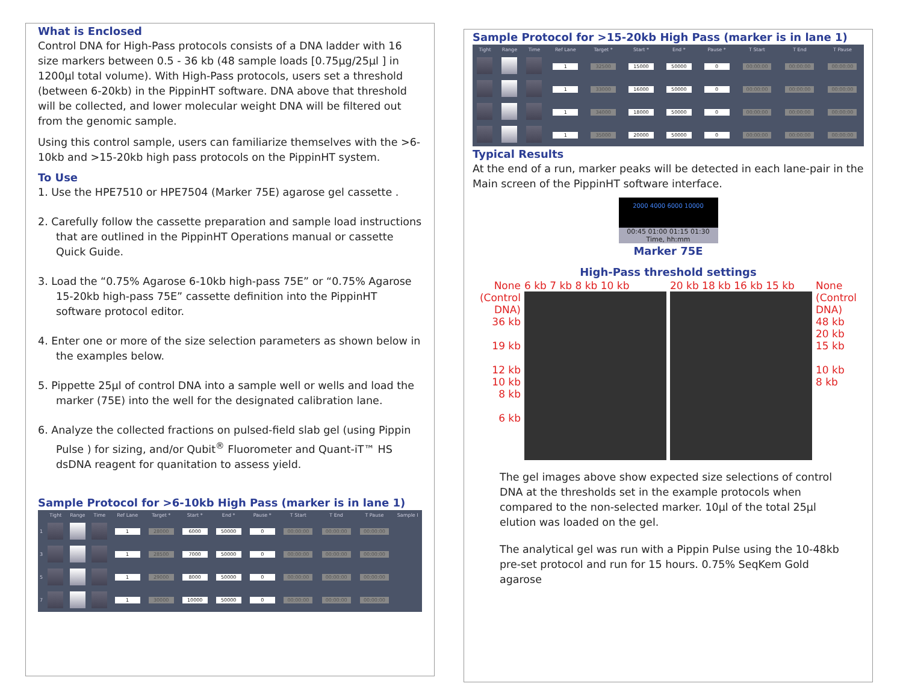What is Enclosed
Control DNA for High-Pass protocols consists of a DNA ladder with 16 size markers between 0.5 - 36 kb (48 sample loads [0.75µg/25µl ] in 1200µl total volume). With High-Pass protocols, users set a threshold (between 6-20kb) in the PippinHT software. DNA above that threshold will be collected, and lower molecular weight DNA will be filtered out from the genomic sample.
Using this control sample, users can familiarize themselves with the >6-10kb and >15-20kb high pass protocols on the PippinHT system.
To Use
1. Use the HPE7510 or HPE7504 (Marker 75E) agarose gel cassette .
2. Carefully follow the cassette preparation and sample load instructions that are outlined in the PippinHT Operations manual or cassette Quick Guide.
3. Load the “0.75% Agarose 6-10kb high-pass 75E” or “0.75% Agarose 15-20kb high-pass 75E” cassette definition into the PippinHT software protocol editor.
4. Enter one or more of the size selection parameters as shown below in the examples below.
5. Pippette 25µl of control DNA into a sample well or wells and load the marker (75E) into the well for the designated calibration lane.
6. Analyze the collected fractions on pulsed-field slab gel (using Pippin Pulse ) for sizing, and/or Qubit<sup>®</sup> Fluorometer and Quant-iT™ HS dsDNA reagent for quanitation to assess yield.
Sample Protocol for >6-10kb High Pass (marker is in lane 1)
| | Tight | Range | Time | Ref Lane | Target * | Start * | End * | Pause * | T Start | T End | T Pause | Sample I |
| --- | --- | --- | --- | --- | --- | --- | --- | --- | --- | --- | --- | --- |
| 1 | | | | 1 | 28000 | 6000 | 50000 | 0 | 00:00:00 | 00:00:00 | 00:00:00 | |
| 3 | | | | 1 | 28500 | 7000 | 50000 | 0 | 00:00:00 | 00:00:00 | 00:00:00 | |
| 5 | | | | 1 | 29000 | 8000 | 50000 | 0 | 00:00:00 | 00:00:00 | 00:00:00 | |
| 7 | | | | 1 | 30000 | 10000 | 50000 | 0 | 00:00:00 | 00:00:00 | 00:00:00 | |
Sample Protocol for >15-20kb High Pass (marker is in lane 1)
| Tight | Range | Time | Ref Lane | Target * | Start * | End * | Pause * | T Start | T End | T Pause |
| --- | --- | --- | --- | --- | --- | --- | --- | --- | --- | --- |
| | | | 1 | 32500 | 15000 | 50000 | 0 | 00:00:00 | 00:00:00 | 00:00:00 |
| | | | 1 | 33000 | 16000 | 50000 | 0 | 00:00:00 | 00:00:00 | 00:00:00 |
| | | | 1 | 34000 | 18000 | 50000 | 0 | 00:00:00 | 00:00:00 | 00:00:00 |
| | | | 1 | 35000 | 20000 | 50000 | 0 | 00:00:00 | 00:00:00 | 00:00:00 |
Typical Results
At the end of a run, marker peaks will be detected in each lane-pair in the Main screen of the PippinHT software interface.
2000 4000 6000 10000
00:45 01:00 01:15 01:30
Time, hh:mm
Marker 75E
High-Pass threshold settings
None (Control DNA)
36 kb
19 kb
12 kb
10 kb
8 kb
6 kb
6 kb 7 kb 8 kb 10 kb 20 kb 18 kb 16 kb 15 kb None (Control DNA)
48 kb
20 kb
15 kb
10 kb
8 kb
The gel images above show expected size selections of control DNA at the thresholds set in the example protocols when compared to the non-selected marker. 10µl of the total 25µl elution was loaded on the gel.
The analytical gel was run with a Pippin Pulse using the 10-48kb pre-set protocol and run for 15 hours. 0.75% SeqKem Gold agarose